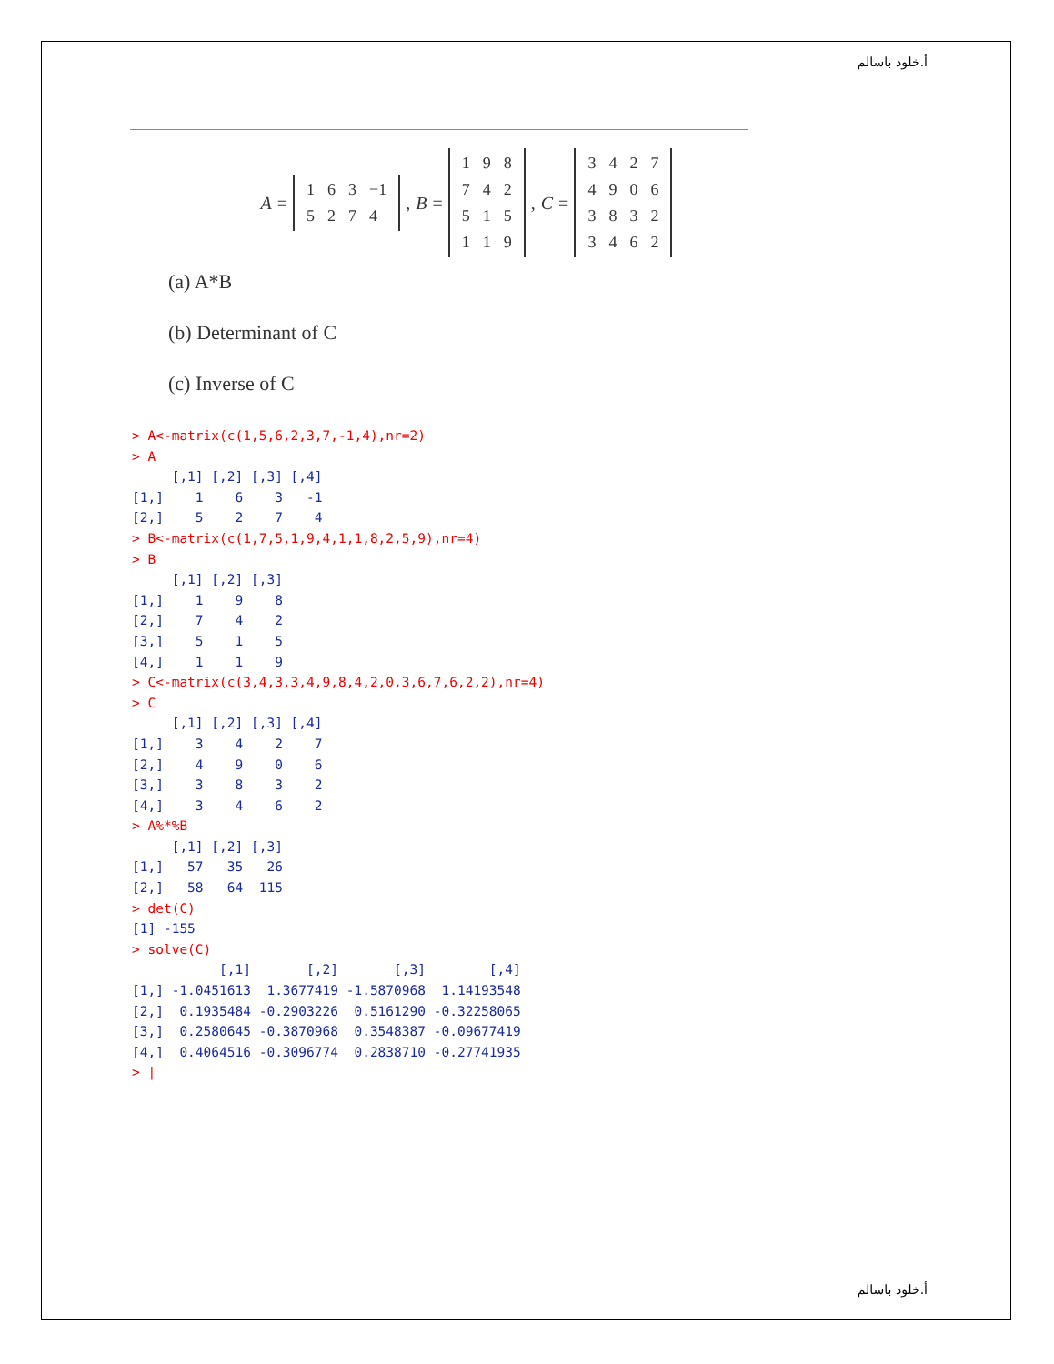أ.خلود باسالم
A =
| 1 | 6 | 3 | −1 |
| 5 | 2 | 7 | 4 |
, B =
| 1 | 9 | 8 |
| 7 | 4 | 2 |
| 5 | 1 | 5 |
| 1 | 1 | 9 |
, C =
| 3 | 4 | 2 | 7 |
| 4 | 9 | 0 | 6 |
| 3 | 8 | 3 | 2 |
| 3 | 4 | 6 | 2 |
(a) A*B
(b) Determinant of C
(c) Inverse of C
> A<-matrix(c(1,5,6,2,3,7,-1,4),nr=2)
> A
     [,1] [,2] [,3] [,4]
[1,]    1    6    3   -1
[2,]    5    2    7    4
> B<-matrix(c(1,7,5,1,9,4,1,1,8,2,5,9),nr=4)
> B
     [,1] [,2] [,3]
[1,]    1    9    8
[2,]    7    4    2
[3,]    5    1    5
[4,]    1    1    9
> C<-matrix(c(3,4,3,3,4,9,8,4,2,0,3,6,7,6,2,2),nr=4)
> C
     [,1] [,2] [,3] [,4]
[1,]    3    4    2    7
[2,]    4    9    0    6
[3,]    3    8    3    2
[4,]    3    4    6    2
> A%*%B
     [,1] [,2] [,3]
[1,]   57   35   26
[2,]   58   64  115
> det(C)
[1] -155
> solve(C)
           [,1]       [,2]       [,3]        [,4]
[1,] -1.0451613  1.3677419 -1.5870968  1.14193548
[2,]  0.1935484 -0.2903226  0.5161290 -0.32258065
[3,]  0.2580645 -0.3870968  0.3548387 -0.09677419
[4,]  0.4064516 -0.3096774  0.2838710 -0.27741935
> |
أ.خلود باسالم